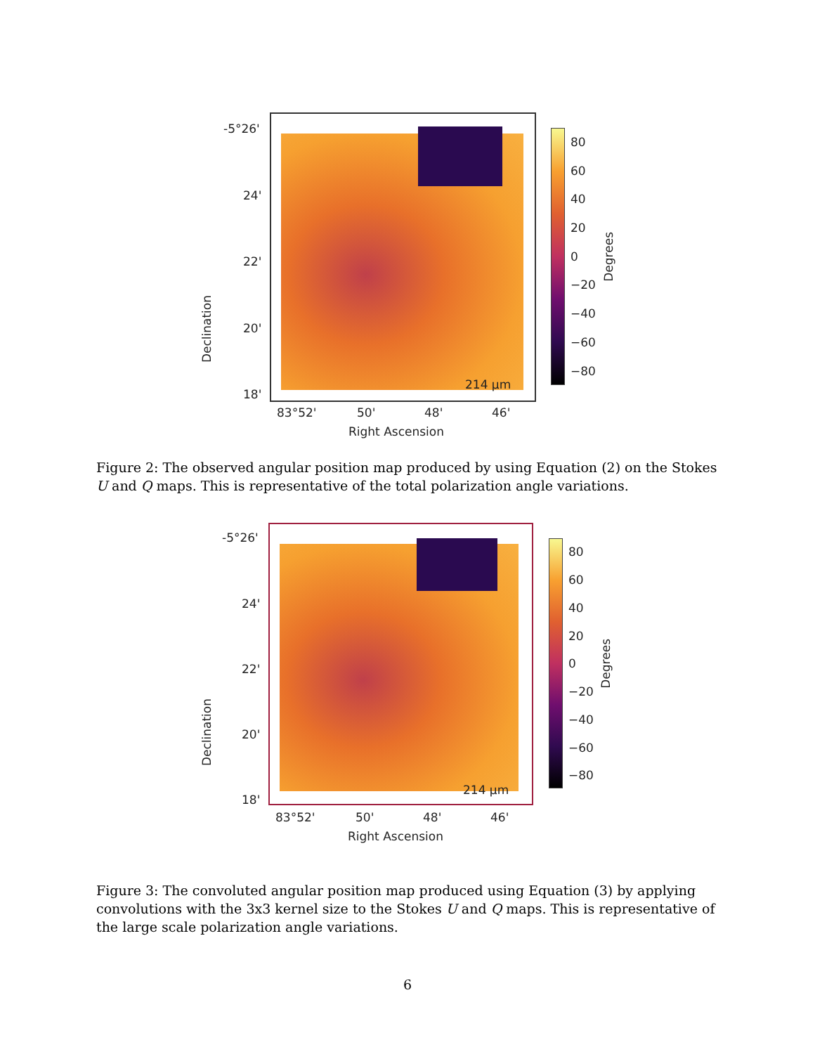-5°26'
24'
22'
20'
18'
Declination
83°52' 50' 48' 46'
Right Ascension
214 µm
80
60
40
20
0
−20
−40
−60
−80
Degrees
Figure 2: The observed angular position map produced by using Equation (2) on the Stokes U and Q maps. This is representative of the total polarization angle variations.
-5°26'
24'
22'
20'
18'
Declination
83°52' 50' 48' 46'
Right Ascension
214 µm
80
60
40
20
0
−20
−40
−60
−80
Degrees
Figure 3: The convoluted angular position map produced using Equation (3) by applying convolutions with the 3x3 kernel size to the Stokes U and Q maps. This is representative of the large scale polarization angle variations.
6